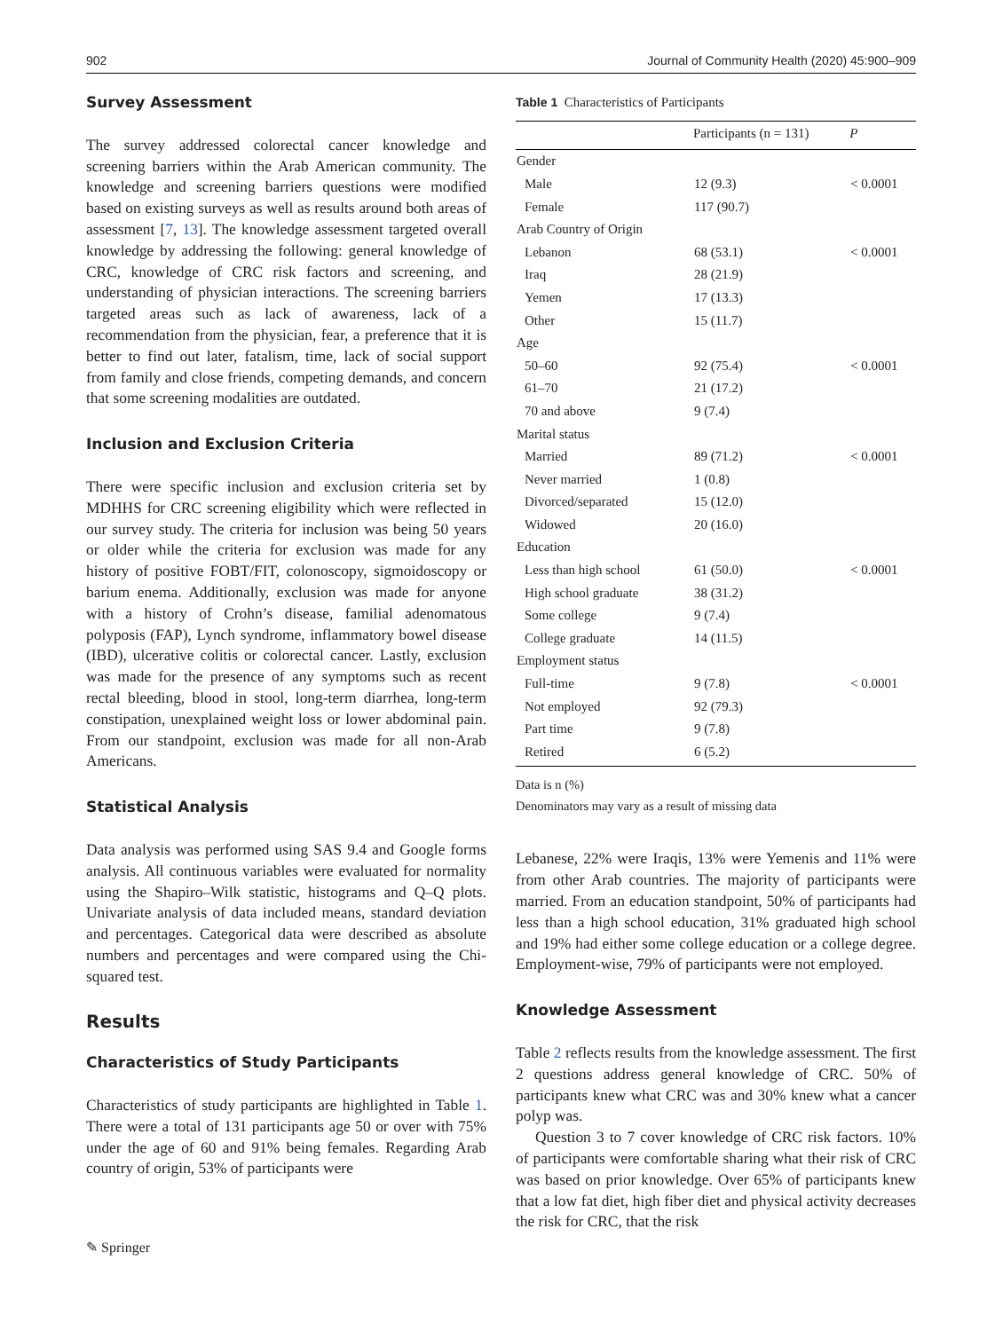902 Journal of Community Health (2020) 45:900–909
Survey Assessment
The survey addressed colorectal cancer knowledge and screening barriers within the Arab American community. The knowledge and screening barriers questions were modified based on existing surveys as well as results around both areas of assessment [7, 13]. The knowledge assessment targeted overall knowledge by addressing the following: general knowledge of CRC, knowledge of CRC risk factors and screening, and understanding of physician interactions. The screening barriers targeted areas such as lack of awareness, lack of a recommendation from the physician, fear, a preference that it is better to find out later, fatalism, time, lack of social support from family and close friends, competing demands, and concern that some screening modalities are outdated.
Inclusion and Exclusion Criteria
There were specific inclusion and exclusion criteria set by MDHHS for CRC screening eligibility which were reflected in our survey study. The criteria for inclusion was being 50 years or older while the criteria for exclusion was made for any history of positive FOBT/FIT, colonoscopy, sigmoidoscopy or barium enema. Additionally, exclusion was made for anyone with a history of Crohn’s disease, familial adenomatous polyposis (FAP), Lynch syndrome, inflammatory bowel disease (IBD), ulcerative colitis or colorectal cancer. Lastly, exclusion was made for the presence of any symptoms such as recent rectal bleeding, blood in stool, long-term diarrhea, long-term constipation, unexplained weight loss or lower abdominal pain. From our standpoint, exclusion was made for all non-Arab Americans.
Statistical Analysis
Data analysis was performed using SAS 9.4 and Google forms analysis. All continuous variables were evaluated for normality using the Shapiro–Wilk statistic, histograms and Q–Q plots. Univariate analysis of data included means, standard deviation and percentages. Categorical data were described as absolute numbers and percentages and were compared using the Chi-squared test.
Results
Characteristics of Study Participants
Characteristics of study participants are highlighted in Table 1. There were a total of 131 participants age 50 or over with 75% under the age of 60 and 91% being females. Regarding Arab country of origin, 53% of participants were
Table 1 Characteristics of Participants
| | Participants (n = 131) | P |
| --- | --- | --- |
| Gender | | |
| Male | 12 (9.3) | < 0.0001 |
| Female | 117 (90.7) | |
| Arab Country of Origin | | |
| Lebanon | 68 (53.1) | < 0.0001 |
| Iraq | 28 (21.9) | |
| Yemen | 17 (13.3) | |
| Other | 15 (11.7) | |
| Age | | |
| 50–60 | 92 (75.4) | < 0.0001 |
| 61–70 | 21 (17.2) | |
| 70 and above | 9 (7.4) | |
| Marital status | | |
| Married | 89 (71.2) | < 0.0001 |
| Never married | 1 (0.8) | |
| Divorced/separated | 15 (12.0) | |
| Widowed | 20 (16.0) | |
| Education | | |
| Less than high school | 61 (50.0) | < 0.0001 |
| High school graduate | 38 (31.2) | |
| Some college | 9 (7.4) | |
| College graduate | 14 (11.5) | |
| Employment status | | |
| Full-time | 9 (7.8) | < 0.0001 |
| Not employed | 92 (79.3) | |
| Part time | 9 (7.8) | |
| Retired | 6 (5.2) | |
Data is n (%)
Denominators may vary as a result of missing data
Lebanese, 22% were Iraqis, 13% were Yemenis and 11% were from other Arab countries. The majority of participants were married. From an education standpoint, 50% of participants had less than a high school education, 31% graduated high school and 19% had either some college education or a college degree. Employment-wise, 79% of participants were not employed.
Knowledge Assessment
Table 2 reflects results from the knowledge assessment. The first 2 questions address general knowledge of CRC. 50% of participants knew what CRC was and 30% knew what a cancer polyp was.
Question 3 to 7 cover knowledge of CRC risk factors. 10% of participants were comfortable sharing what their risk of CRC was based on prior knowledge. Over 65% of participants knew that a low fat diet, high fiber diet and physical activity decreases the risk for CRC, that the risk
✎ Springer